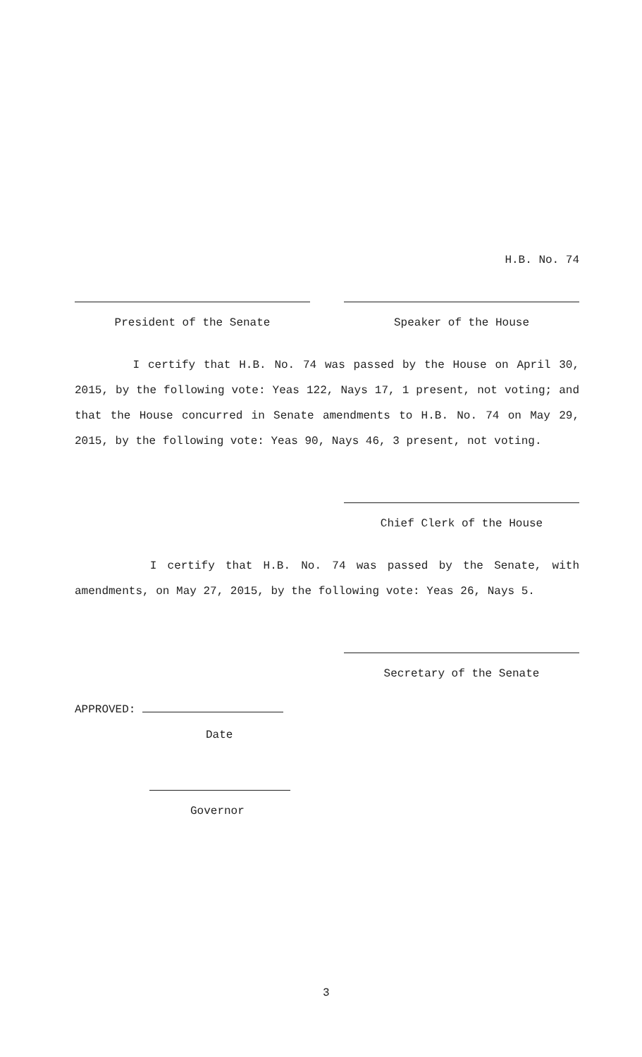H.B. No. 74
President of the Senate Speaker of the House
I certify that H.B. No. 74 was passed by the House on April 30, 2015, by the following vote: Yeas 122, Nays 17, 1 present, not voting; and that the House concurred in Senate amendments to H.B. No. 74 on May 29, 2015, by the following vote: Yeas 90, Nays 46, 3 present, not voting.
Chief Clerk of the House
I certify that H.B. No. 74 was passed by the Senate, with amendments, on May 27, 2015, by the following vote: Yeas 26, Nays 5.
Secretary of the Senate
APPROVED:
Date
Governor
3